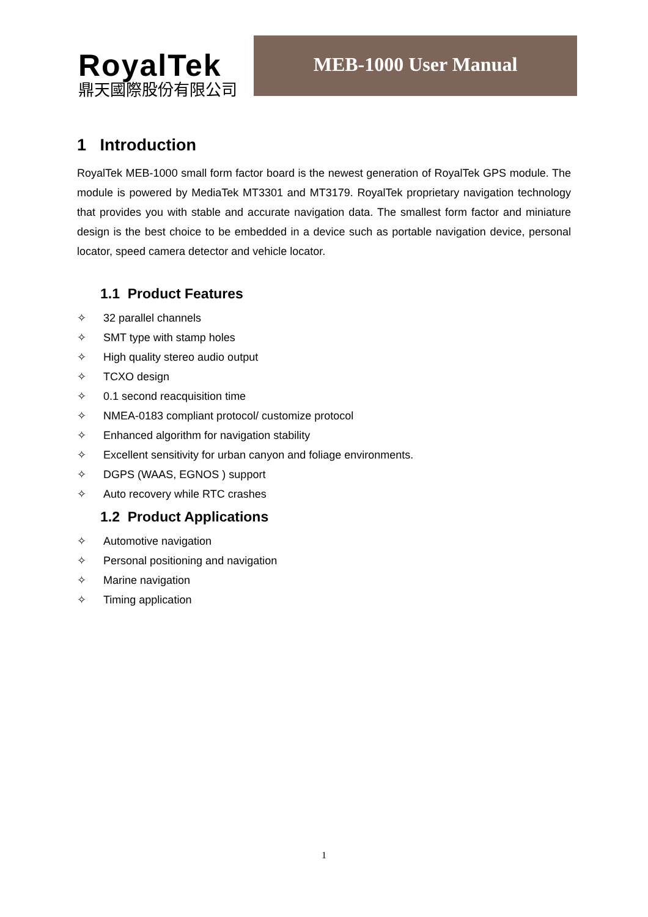RoyalTek
鼎天國際股份有限公司
MEB-1000 User Manual
1 Introduction
RoyalTek MEB-1000 small form factor board is the newest generation of RoyalTek GPS module. The module is powered by MediaTek MT3301 and MT3179. RoyalTek proprietary navigation technology that provides you with stable and accurate navigation data. The smallest form factor and miniature design is the best choice to be embedded in a device such as portable navigation device, personal locator, speed camera detector and vehicle locator.
1.1 Product Features
✧ 32 parallel channels
✧ SMT type with stamp holes
✧ High quality stereo audio output
✧ TCXO design
✧ 0.1 second reacquisition time
✧ NMEA-0183 compliant protocol/ customize protocol
✧ Enhanced algorithm for navigation stability
✧ Excellent sensitivity for urban canyon and foliage environments.
✧ DGPS (WAAS, EGNOS ) support
✧ Auto recovery while RTC crashes
1.2 Product Applications
✧ Automotive navigation
✧ Personal positioning and navigation
✧ Marine navigation
✧ Timing application
1